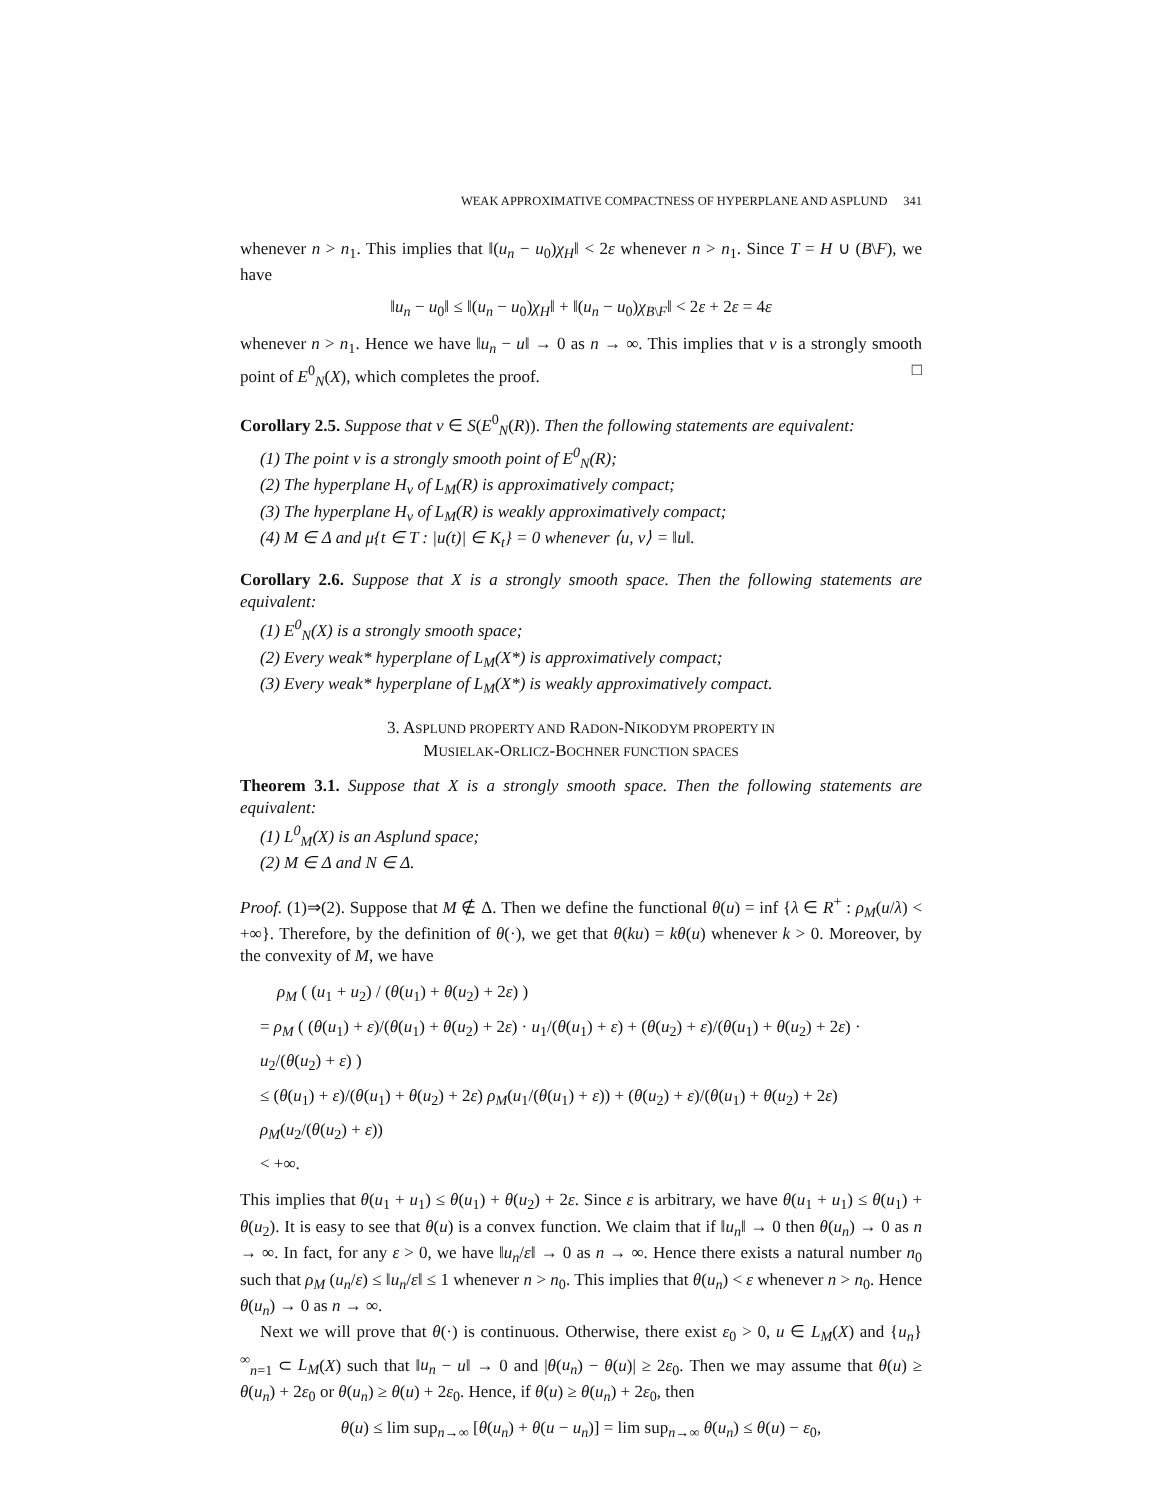WEAK APPROXIMATIVE COMPACTNESS OF HYPERPLANE AND ASPLUND 341
whenever n > n<sub>1</sub>. This implies that ‖(u<sub>n</sub> − u<sub>0</sub>)χ<sub>H</sub>‖ < 2ε whenever n > n<sub>1</sub>. Since T = H ∪ (B\F), we have
‖u<sub>n</sub> − u<sub>0</sub>‖ ≤ ‖(u<sub>n</sub> − u<sub>0</sub>)χ<sub>H</sub>‖ + ‖(u<sub>n</sub> − u<sub>0</sub>)χ<sub>B\F</sub>‖ < 2ε + 2ε = 4ε
whenever n > n<sub>1</sub>. Hence we have ‖u<sub>n</sub> − u‖ → 0 as n → ∞. This implies that v is a strongly smooth point of E<sup>0</sup><sub>N</sub>(X), which completes the proof. □
Corollary 2.5. Suppose that v ∈ S(E<sup>0</sup><sub>N</sub>(R)). Then the following statements are equivalent:
(1) The point v is a strongly smooth point of E<sup>0</sup><sub>N</sub>(R);
(2) The hyperplane H<sub>v</sub> of L<sub>M</sub>(R) is approximatively compact;
(3) The hyperplane H<sub>v</sub> of L<sub>M</sub>(R) is weakly approximatively compact;
(4) M ∈ Δ and μ{t ∈ T : |u(t)| ∈ K<sub>t</sub>} = 0 whenever ⟨u, v⟩ = ‖u‖.
Corollary 2.6. Suppose that X is a strongly smooth space. Then the following statements are equivalent:
(1) E<sup>0</sup><sub>N</sub>(X) is a strongly smooth space;
(2) Every weak* hyperplane of L<sub>M</sub>(X*) is approximatively compact;
(3) Every weak* hyperplane of L<sub>M</sub>(X*) is weakly approximatively compact.
3. ASPLUND PROPERTY AND RADON-NIKODYM PROPERTY IN
MUSIELAK-ORLICZ-BOCHNER FUNCTION SPACES
Theorem 3.1. Suppose that X is a strongly smooth space. Then the following statements are equivalent:
(1) L<sup>0</sup><sub>M</sub>(X) is an Asplund space;
(2) M ∈ Δ and N ∈ Δ.
Proof. (1)⇒(2). Suppose that M ∉ Δ. Then we define the functional θ(u) = inf {λ ∈ R<sup>+</sup> : ρ<sub>M</sub>(u/λ) < +∞}. Therefore, by the definition of θ(·), we get that θ(ku) = kθ(u) whenever k > 0. Moreover, by the convexity of M, we have
ρ<sub>M</sub> ( (u<sub>1</sub> + u<sub>2</sub>) / (θ(u<sub>1</sub>) + θ(u<sub>2</sub>) + 2ε) )
= ρ<sub>M</sub> ( (θ(u<sub>1</sub>) + ε)/(θ(u<sub>1</sub>) + θ(u<sub>2</sub>) + 2ε) · u<sub>1</sub>/(θ(u<sub>1</sub>) + ε) + (θ(u<sub>2</sub>) + ε)/(θ(u<sub>1</sub>) + θ(u<sub>2</sub>) + 2ε) · u<sub>2</sub>/(θ(u<sub>2</sub>) + ε) )
≤ (θ(u<sub>1</sub>) + ε)/(θ(u<sub>1</sub>) + θ(u<sub>2</sub>) + 2ε) ρ<sub>M</sub>(u<sub>1</sub>/(θ(u<sub>1</sub>) + ε)) + (θ(u<sub>2</sub>) + ε)/(θ(u<sub>1</sub>) + θ(u<sub>2</sub>) + 2ε) ρ<sub>M</sub>(u<sub>2</sub>/(θ(u<sub>2</sub>) + ε))
< +∞.
This implies that θ(u<sub>1</sub> + u<sub>1</sub>) ≤ θ(u<sub>1</sub>) + θ(u<sub>2</sub>) + 2ε. Since ε is arbitrary, we have θ(u<sub>1</sub> + u<sub>1</sub>) ≤ θ(u<sub>1</sub>) + θ(u<sub>2</sub>). It is easy to see that θ(u) is a convex function. We claim that if ‖u<sub>n</sub>‖ → 0 then θ(u<sub>n</sub>) → 0 as n → ∞. In fact, for any ε > 0, we have ‖u<sub>n</sub>/ε‖ → 0 as n → ∞. Hence there exists a natural number n<sub>0</sub> such that ρ<sub>M</sub> (u<sub>n</sub>/ε) ≤ ‖u<sub>n</sub>/ε‖ ≤ 1 whenever n > n<sub>0</sub>. This implies that θ(u<sub>n</sub>) < ε whenever n > n<sub>0</sub>. Hence θ(u<sub>n</sub>) → 0 as n → ∞.
Next we will prove that θ(·) is continuous. Otherwise, there exist ε<sub>0</sub> > 0, u ∈ L<sub>M</sub>(X) and {u<sub>n</sub>}<sup>∞</sup><sub>n=1</sub> ⊂ L<sub>M</sub>(X) such that ‖u<sub>n</sub> − u‖ → 0 and |θ(u<sub>n</sub>) − θ(u)| ≥ 2ε<sub>0</sub>. Then we may assume that θ(u) ≥ θ(u<sub>n</sub>) + 2ε<sub>0</sub> or θ(u<sub>n</sub>) ≥ θ(u) + 2ε<sub>0</sub>. Hence, if θ(u) ≥ θ(u<sub>n</sub>) + 2ε<sub>0</sub>, then
θ(u) ≤ lim sup<sub>n→∞</sub> [θ(u<sub>n</sub>) + θ(u − u<sub>n</sub>)] = lim sup<sub>n→∞</sub> θ(u<sub>n</sub>) ≤ θ(u) − ε<sub>0</sub>,